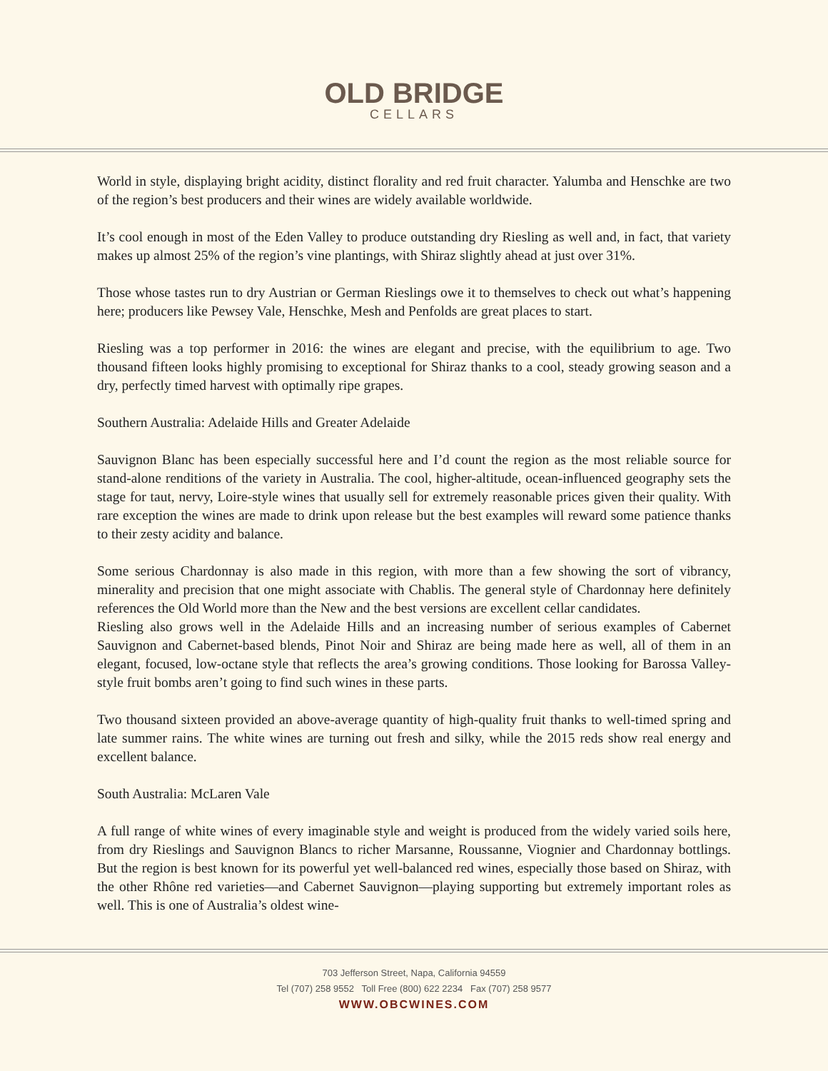OLD BRIDGE
CELLARS
World in style, displaying bright acidity, distinct florality and red fruit character. Yalumba and Henschke are two of the region’s best producers and their wines are widely available worldwide.
It’s cool enough in most of the Eden Valley to produce outstanding dry Riesling as well and, in fact, that variety makes up almost 25% of the region’s vine plantings, with Shiraz slightly ahead at just over 31%.
Those whose tastes run to dry Austrian or German Rieslings owe it to themselves to check out what’s happening here; producers like Pewsey Vale, Henschke, Mesh and Penfolds are great places to start.
Riesling was a top performer in 2016: the wines are elegant and precise, with the equilibrium to age. Two thousand fifteen looks highly promising to exceptional for Shiraz thanks to a cool, steady growing season and a dry, perfectly timed harvest with optimally ripe grapes.
Southern Australia: Adelaide Hills and Greater Adelaide
Sauvignon Blanc has been especially successful here and I’d count the region as the most reliable source for stand-alone renditions of the variety in Australia. The cool, higher-altitude, ocean-influenced geography sets the stage for taut, nervy, Loire-style wines that usually sell for extremely reasonable prices given their quality. With rare exception the wines are made to drink upon release but the best examples will reward some patience thanks to their zesty acidity and balance.
Some serious Chardonnay is also made in this region, with more than a few showing the sort of vibrancy, minerality and precision that one might associate with Chablis. The general style of Chardonnay here definitely references the Old World more than the New and the best versions are excellent cellar candidates.
Riesling also grows well in the Adelaide Hills and an increasing number of serious examples of Cabernet Sauvignon and Cabernet-based blends, Pinot Noir and Shiraz are being made here as well, all of them in an elegant, focused, low-octane style that reflects the area’s growing conditions. Those looking for Barossa Valley-style fruit bombs aren’t going to find such wines in these parts.
Two thousand sixteen provided an above-average quantity of high-quality fruit thanks to well-timed spring and late summer rains. The white wines are turning out fresh and silky, while the 2015 reds show real energy and excellent balance.
South Australia: McLaren Vale
A full range of white wines of every imaginable style and weight is produced from the widely varied soils here, from dry Rieslings and Sauvignon Blancs to richer Marsanne, Roussanne, Viognier and Chardonnay bottlings. But the region is best known for its powerful yet well-balanced red wines, especially those based on Shiraz, with the other Rhône red varieties—and Cabernet Sauvignon—playing supporting but extremely important roles as well. This is one of Australia’s oldest wine-
703 Jefferson Street, Napa, California 94559
Tel (707) 258 9552 Toll Free (800) 622 2234 Fax (707) 258 9577
WWW.OBCWINES.COM